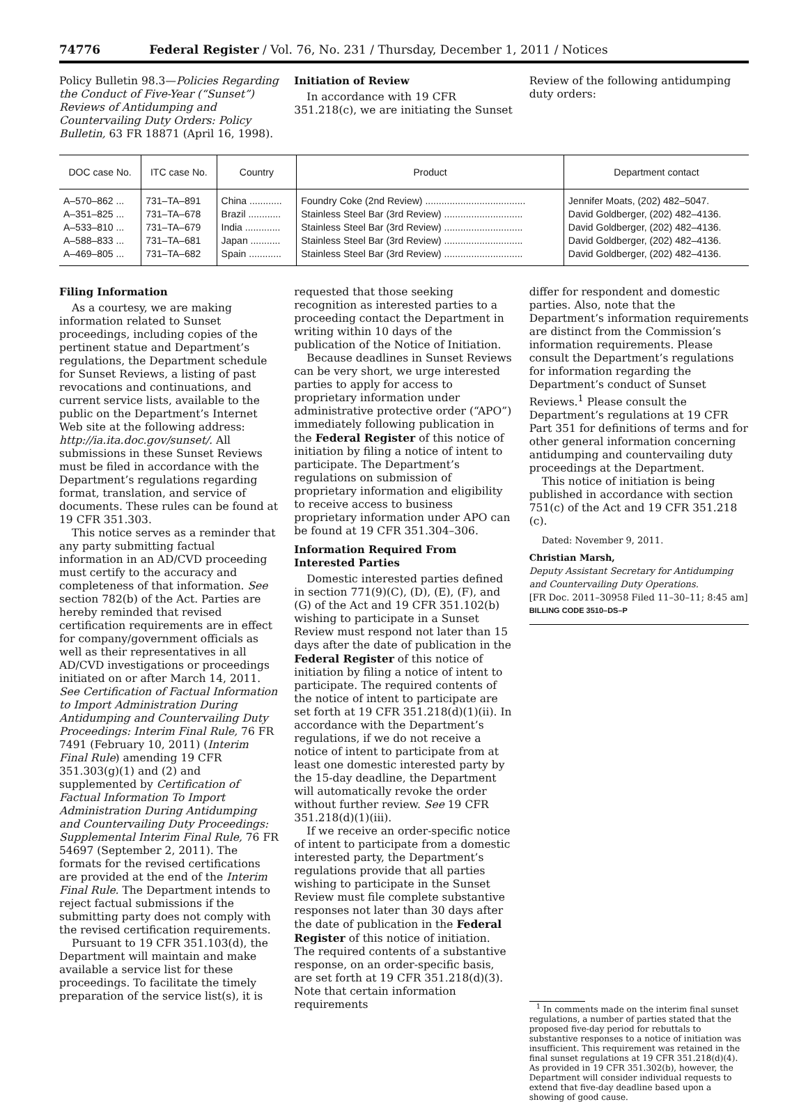74776 Federal Register / Vol. 76, No. 231 / Thursday, December 1, 2011 / Notices
Policy Bulletin 98.3—Policies Regarding the Conduct of Five-Year (“Sunset”) Reviews of Antidumping and Countervailing Duty Orders: Policy Bulletin, 63 FR 18871 (April 16, 1998).
Initiation of Review
In accordance with 19 CFR 351.218(c), we are initiating the Sunset
Review of the following antidumping duty orders:
| DOC case No. | ITC case No. | Country | Product | Department contact |
| --- | --- | --- | --- | --- |
| A–570–862 ... | 731–TA–891 | China ............ | Foundry Coke (2nd Review) ..................................... | Jennifer Moats, (202) 482–5047. |
| A–351–825 ... | 731–TA–678 | Brazil ............ | Stainless Steel Bar (3rd Review) ............................. | David Goldberger, (202) 482–4136. |
| A–533–810 ... | 731–TA–679 | India ............. | Stainless Steel Bar (3rd Review) ............................. | David Goldberger, (202) 482–4136. |
| A–588–833 ... | 731–TA–681 | Japan ........... | Stainless Steel Bar (3rd Review) ............................. | David Goldberger, (202) 482–4136. |
| A–469–805 ... | 731–TA–682 | Spain ............ | Stainless Steel Bar (3rd Review) ............................. | David Goldberger, (202) 482–4136. |
Filing Information
As a courtesy, we are making information related to Sunset proceedings, including copies of the pertinent statue and Department’s regulations, the Department schedule for Sunset Reviews, a listing of past revocations and continuations, and current service lists, available to the public on the Department’s Internet Web site at the following address: http://ia.ita.doc.gov/sunset/. All submissions in these Sunset Reviews must be filed in accordance with the Department’s regulations regarding format, translation, and service of documents. These rules can be found at 19 CFR 351.303.
This notice serves as a reminder that any party submitting factual information in an AD/CVD proceeding must certify to the accuracy and completeness of that information. See section 782(b) of the Act. Parties are hereby reminded that revised certification requirements are in effect for company/government officials as well as their representatives in all AD/CVD investigations or proceedings initiated on or after March 14, 2011. See Certification of Factual Information to Import Administration During Antidumping and Countervailing Duty Proceedings: Interim Final Rule, 76 FR 7491 (February 10, 2011) (Interim Final Rule) amending 19 CFR 351.303(g)(1) and (2) and supplemented by Certification of Factual Information To Import Administration During Antidumping and Countervailing Duty Proceedings: Supplemental Interim Final Rule, 76 FR 54697 (September 2, 2011). The formats for the revised certifications are provided at the end of the Interim Final Rule. The Department intends to reject factual submissions if the submitting party does not comply with the revised certification requirements.
Pursuant to 19 CFR 351.103(d), the Department will maintain and make available a service list for these proceedings. To facilitate the timely preparation of the service list(s), it is
requested that those seeking recognition as interested parties to a proceeding contact the Department in writing within 10 days of the publication of the Notice of Initiation.
Because deadlines in Sunset Reviews can be very short, we urge interested parties to apply for access to proprietary information under administrative protective order (“APO”) immediately following publication in the Federal Register of this notice of initiation by filing a notice of intent to participate. The Department’s regulations on submission of proprietary information and eligibility to receive access to business proprietary information under APO can be found at 19 CFR 351.304–306.
Information Required From Interested Parties
Domestic interested parties defined in section 771(9)(C), (D), (E), (F), and (G) of the Act and 19 CFR 351.102(b) wishing to participate in a Sunset Review must respond not later than 15 days after the date of publication in the Federal Register of this notice of initiation by filing a notice of intent to participate. The required contents of the notice of intent to participate are set forth at 19 CFR 351.218(d)(1)(ii). In accordance with the Department’s regulations, if we do not receive a notice of intent to participate from at least one domestic interested party by the 15-day deadline, the Department will automatically revoke the order without further review. See 19 CFR 351.218(d)(1)(iii).
If we receive an order-specific notice of intent to participate from a domestic interested party, the Department’s regulations provide that all parties wishing to participate in the Sunset Review must file complete substantive responses not later than 30 days after the date of publication in the Federal Register of this notice of initiation. The required contents of a substantive response, on an order-specific basis, are set forth at 19 CFR 351.218(d)(3). Note that certain information requirements
differ for respondent and domestic parties. Also, note that the Department’s information requirements are distinct from the Commission’s information requirements. Please consult the Department’s regulations for information regarding the Department’s conduct of Sunset Reviews.<sup>1</sup> Please consult the Department’s regulations at 19 CFR Part 351 for definitions of terms and for other general information concerning antidumping and countervailing duty proceedings at the Department.
This notice of initiation is being published in accordance with section 751(c) of the Act and 19 CFR 351.218 (c).
Dated: November 9, 2011.
Christian Marsh,
Deputy Assistant Secretary for Antidumping and Countervailing Duty Operations.
[FR Doc. 2011–30958 Filed 11–30–11; 8:45 am]
BILLING CODE 3510–DS–P
<sup>1</sup> In comments made on the interim final sunset regulations, a number of parties stated that the proposed five-day period for rebuttals to substantive responses to a notice of initiation was insufficient. This requirement was retained in the final sunset regulations at 19 CFR 351.218(d)(4). As provided in 19 CFR 351.302(b), however, the Department will consider individual requests to extend that five-day deadline based upon a showing of good cause.